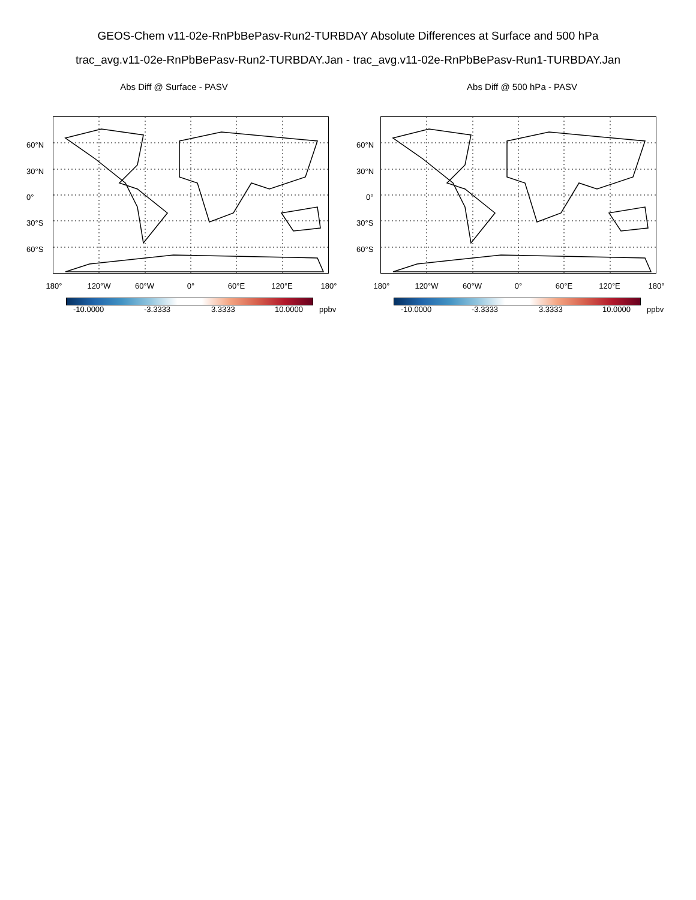GEOS-Chem v11-02e-RnPbBePasv-Run2-TURBDAY Absolute Differences at Surface and 500 hPa
trac_avg.v11-02e-RnPbBePasv-Run2-TURBDAY.Jan - trac_avg.v11-02e-RnPbBePasv-Run1-TURBDAY.Jan
Abs Diff @ Surface - PASV
60°N
30°N
0°
30°S
60°S
180° 120°W 60°W 0° 60°E 120°E 180°
-10.0000 -3.3333 3.3333 10.0000 ppbv
Abs Diff @ 500 hPa - PASV
60°N
30°N
0°
30°S
60°S
180° 120°W 60°W 0° 60°E 120°E 180°
-10.0000 -3.3333 3.3333 10.0000 ppbv